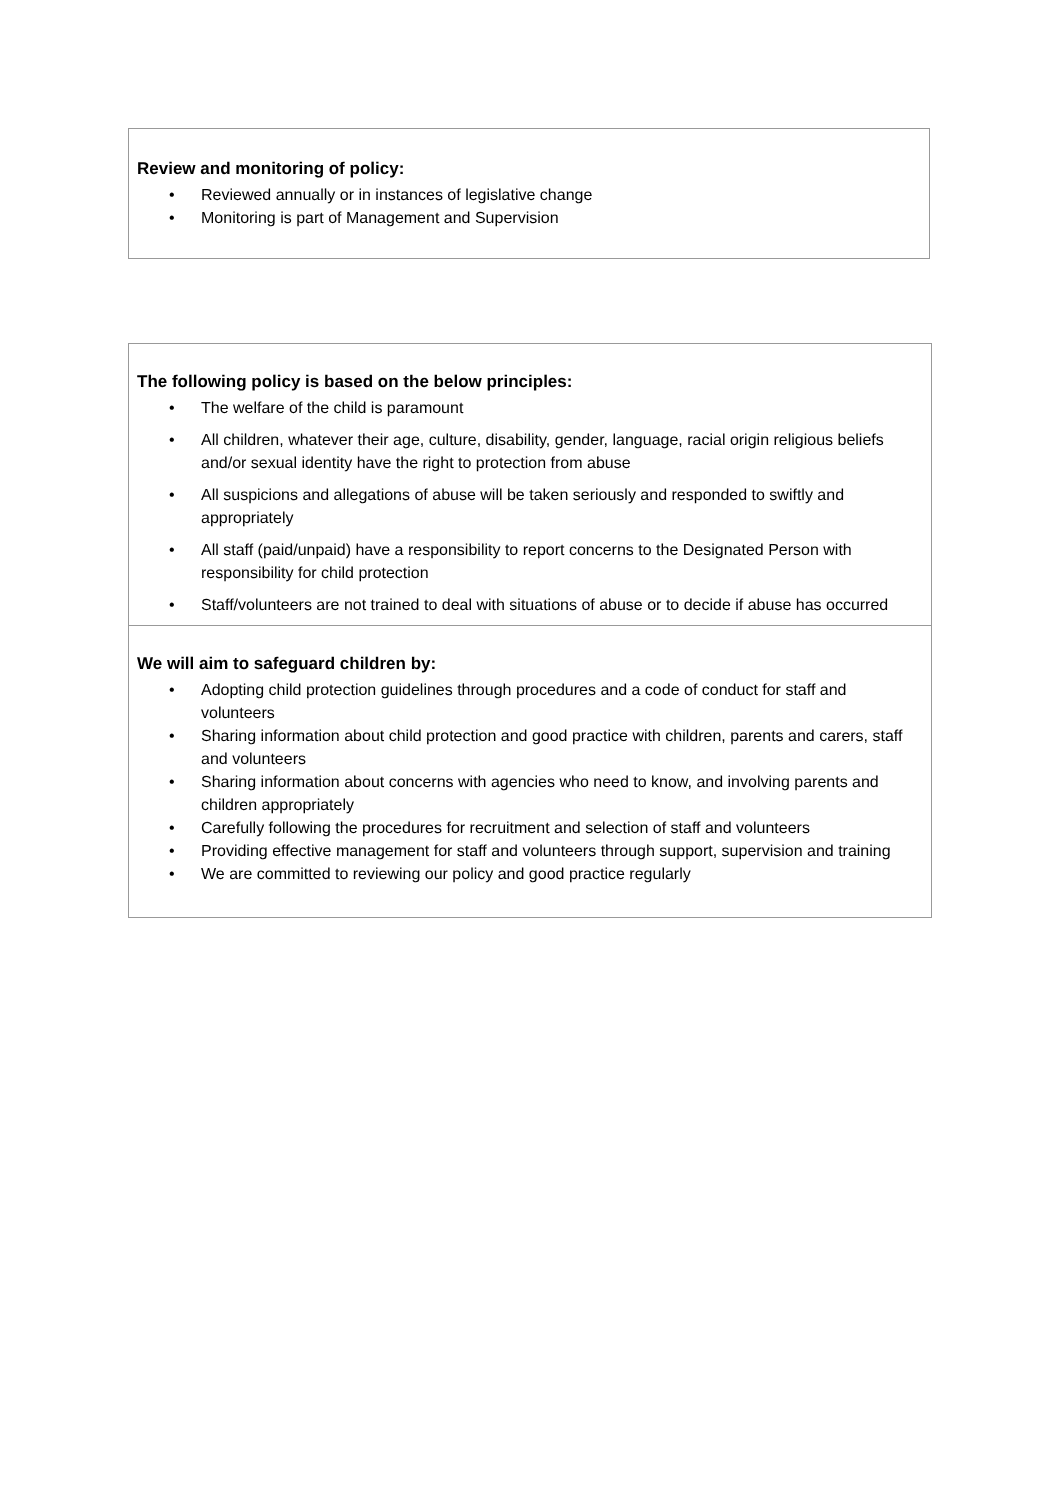Review and monitoring of policy:
• Reviewed annually or in instances of legislative change
• Monitoring is part of Management and Supervision
The following policy is based on the below principles:
• The welfare of the child is paramount
• All children, whatever their age, culture, disability, gender, language, racial origin religious beliefs and/or sexual identity have the right to protection from abuse
• All suspicions and allegations of abuse will be taken seriously and responded to swiftly and appropriately
• All staff (paid/unpaid) have a responsibility to report concerns to the Designated Person with responsibility for child protection
• Staff/volunteers are not trained to deal with situations of abuse or to decide if abuse has occurred
We will aim to safeguard children by:
• Adopting child protection guidelines through procedures and a code of conduct for staff and volunteers
• Sharing information about child protection and good practice with children, parents and carers, staff and volunteers
• Sharing information about concerns with agencies who need to know, and involving parents and children appropriately
• Carefully following the procedures for recruitment and selection of staff and volunteers
• Providing effective management for staff and volunteers through support, supervision and training
• We are committed to reviewing our policy and good practice regularly